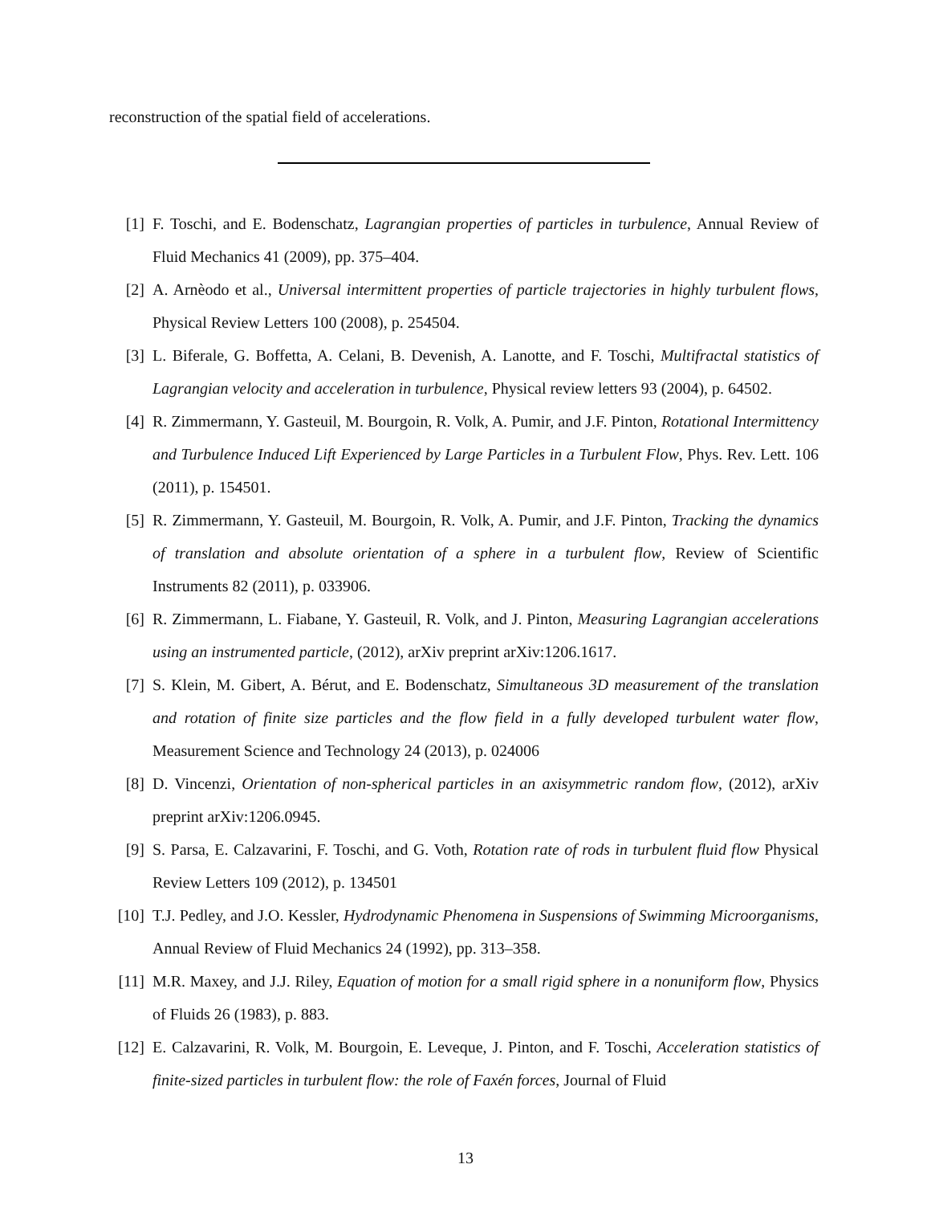reconstruction of the spatial field of accelerations.
[1] F. Toschi, and E. Bodenschatz, Lagrangian properties of particles in turbulence, Annual Review of Fluid Mechanics 41 (2009), pp. 375–404.
[2] A. Arnèodo et al., Universal intermittent properties of particle trajectories in highly turbulent flows, Physical Review Letters 100 (2008), p. 254504.
[3] L. Biferale, G. Boffetta, A. Celani, B. Devenish, A. Lanotte, and F. Toschi, Multifractal statistics of Lagrangian velocity and acceleration in turbulence, Physical review letters 93 (2004), p. 64502.
[4] R. Zimmermann, Y. Gasteuil, M. Bourgoin, R. Volk, A. Pumir, and J.F. Pinton, Rotational Intermittency and Turbulence Induced Lift Experienced by Large Particles in a Turbulent Flow, Phys. Rev. Lett. 106 (2011), p. 154501.
[5] R. Zimmermann, Y. Gasteuil, M. Bourgoin, R. Volk, A. Pumir, and J.F. Pinton, Tracking the dynamics of translation and absolute orientation of a sphere in a turbulent flow, Review of Scientific Instruments 82 (2011), p. 033906.
[6] R. Zimmermann, L. Fiabane, Y. Gasteuil, R. Volk, and J. Pinton, Measuring Lagrangian accelerations using an instrumented particle, (2012), arXiv preprint arXiv:1206.1617.
[7] S. Klein, M. Gibert, A. Bérut, and E. Bodenschatz, Simultaneous 3D measurement of the translation and rotation of finite size particles and the flow field in a fully developed turbulent water flow, Measurement Science and Technology 24 (2013), p. 024006
[8] D. Vincenzi, Orientation of non-spherical particles in an axisymmetric random flow, (2012), arXiv preprint arXiv:1206.0945.
[9] S. Parsa, E. Calzavarini, F. Toschi, and G. Voth, Rotation rate of rods in turbulent fluid flow Physical Review Letters 109 (2012), p. 134501
[10] T.J. Pedley, and J.O. Kessler, Hydrodynamic Phenomena in Suspensions of Swimming Microorganisms, Annual Review of Fluid Mechanics 24 (1992), pp. 313–358.
[11] M.R. Maxey, and J.J. Riley, Equation of motion for a small rigid sphere in a nonuniform flow, Physics of Fluids 26 (1983), p. 883.
[12] E. Calzavarini, R. Volk, M. Bourgoin, E. Leveque, J. Pinton, and F. Toschi, Acceleration statistics of finite-sized particles in turbulent flow: the role of Faxén forces, Journal of Fluid
13